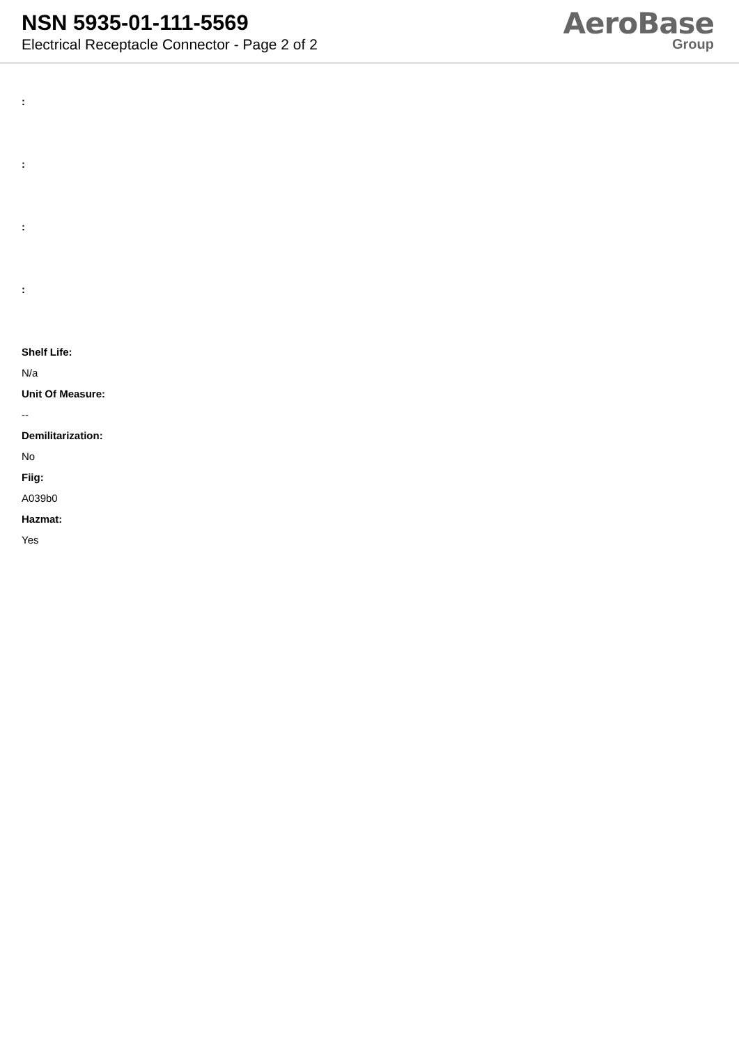NSN 5935-01-111-5569
Electrical Receptacle Connector - Page 2 of 2
AeroBase
Group
:
:
:
:
Shelf Life:
N/a
Unit Of Measure:
--
Demilitarization:
No
Fiig:
A039b0
Hazmat:
Yes